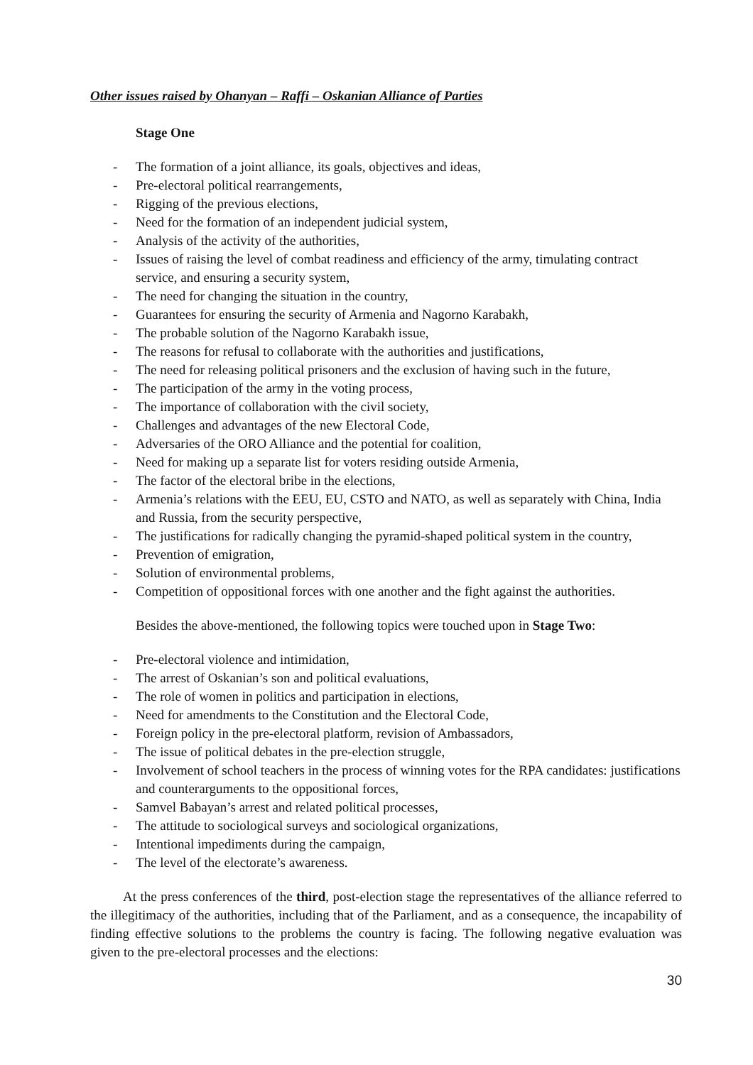Other issues raised by Ohanyan – Raffi – Oskanian Alliance of Parties
Stage One
- The formation of a joint alliance, its goals, objectives and ideas,
- Pre-electoral political rearrangements,
- Rigging of the previous elections,
- Need for the formation of an independent judicial system,
- Analysis of the activity of the authorities,
- Issues of raising the level of combat readiness and efficiency of the army, timulating contract service, and ensuring a security system,
- The need for changing the situation in the country,
- Guarantees for ensuring the security of Armenia and Nagorno Karabakh,
- The probable solution of the Nagorno Karabakh issue,
- The reasons for refusal to collaborate with the authorities and justifications,
- The need for releasing political prisoners and the exclusion of having such in the future,
- The participation of the army in the voting process,
- The importance of collaboration with the civil society,
- Challenges and advantages of the new Electoral Code,
- Adversaries of the ORO Alliance and the potential for coalition,
- Need for making up a separate list for voters residing outside Armenia,
- The factor of the electoral bribe in the elections,
- Armenia’s relations with the EEU, EU, CSTO and NATO, as well as separately with China, India and Russia, from the security perspective,
- The justifications for radically changing the pyramid-shaped political system in the country,
- Prevention of emigration,
- Solution of environmental problems,
- Competition of oppositional forces with one another and the fight against the authorities.
Besides the above-mentioned, the following topics were touched upon in Stage Two:
- Pre-electoral violence and intimidation,
- The arrest of Oskanian’s son and political evaluations,
- The role of women in politics and participation in elections,
- Need for amendments to the Constitution and the Electoral Code,
- Foreign policy in the pre-electoral platform, revision of Ambassadors,
- The issue of political debates in the pre-election struggle,
- Involvement of school teachers in the process of winning votes for the RPA candidates: justifications and counterarguments to the oppositional forces,
- Samvel Babayan’s arrest and related political processes,
- The attitude to sociological surveys and sociological organizations,
- Intentional impediments during the campaign,
- The level of the electorate’s awareness.
At the press conferences of the third, post-election stage the representatives of the alliance referred to the illegitimacy of the authorities, including that of the Parliament, and as a consequence, the incapability of finding effective solutions to the problems the country is facing. The following negative evaluation was given to the pre-electoral processes and the elections:
30